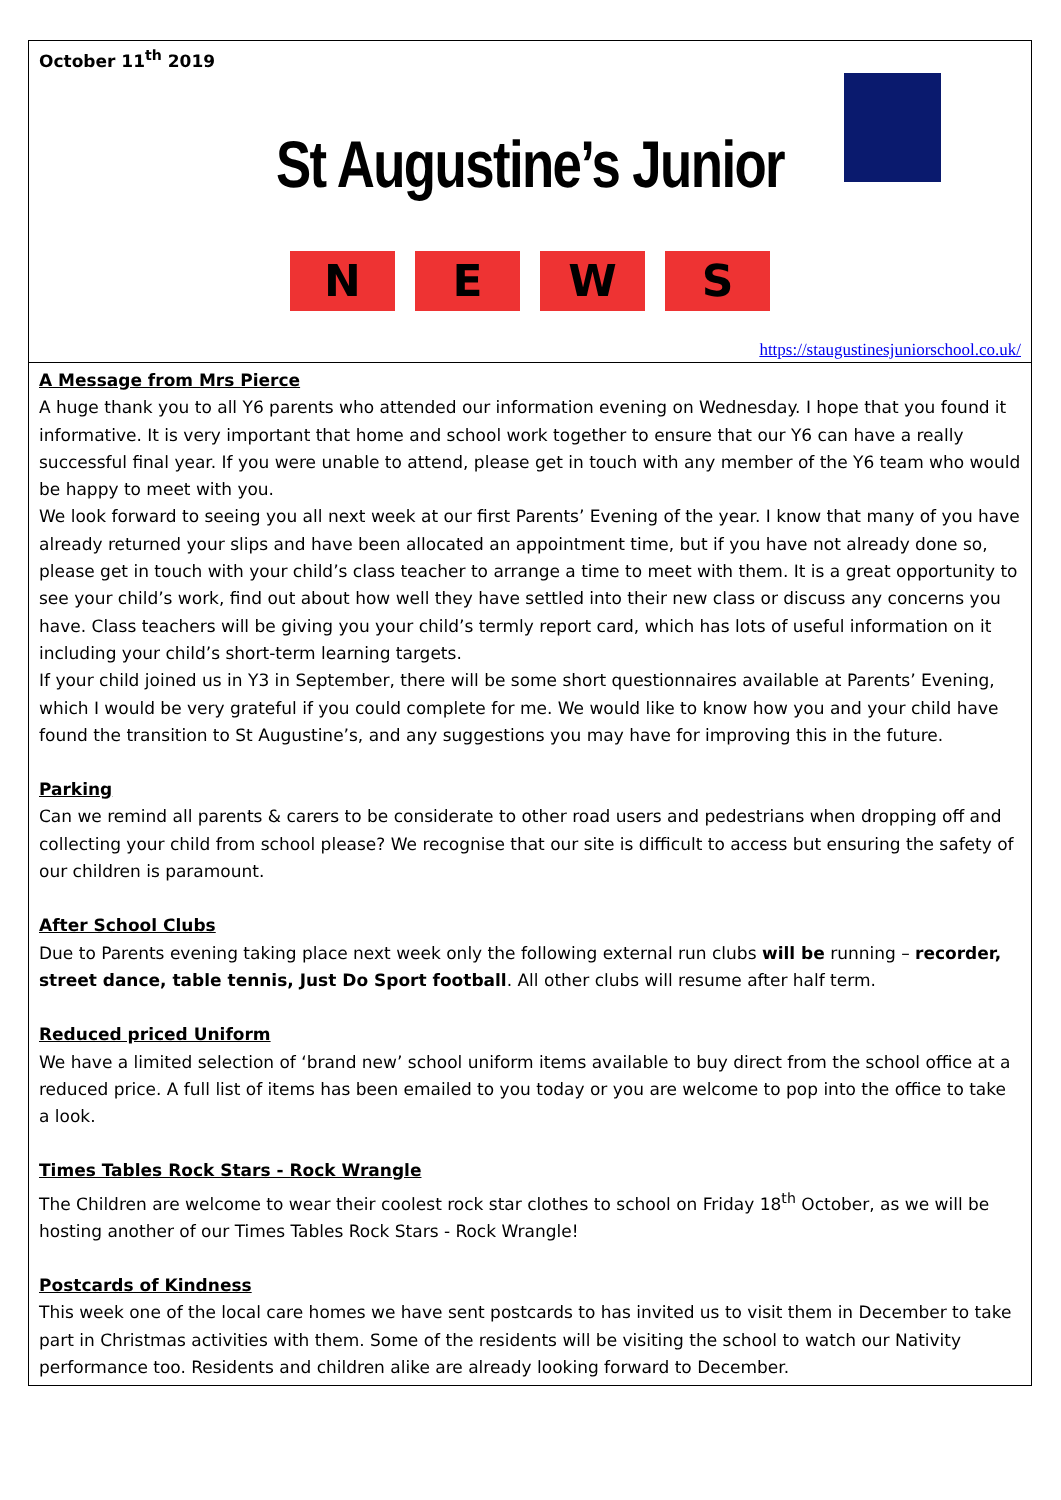October 11<sup>th</sup> 2019
St Augustine’s Junior
N E W S
https://staugustinesjuniorschool.co.uk/
A Message from Mrs Pierce
A huge thank you to all Y6 parents who attended our information evening on Wednesday. I hope that you found it informative. It is very important that home and school work together to ensure that our Y6 can have a really successful final year. If you were unable to attend, please get in touch with any member of the Y6 team who would be happy to meet with you.
We look forward to seeing you all next week at our first Parents’ Evening of the year. I know that many of you have already returned your slips and have been allocated an appointment time, but if you have not already done so, please get in touch with your child’s class teacher to arrange a time to meet with them. It is a great opportunity to see your child’s work, find out about how well they have settled into their new class or discuss any concerns you have. Class teachers will be giving you your child’s termly report card, which has lots of useful information on it including your child’s short-term learning targets.
If your child joined us in Y3 in September, there will be some short questionnaires available at Parents’ Evening, which I would be very grateful if you could complete for me. We would like to know how you and your child have found the transition to St Augustine’s, and any suggestions you may have for improving this in the future.
Parking
Can we remind all parents & carers to be considerate to other road users and pedestrians when dropping off and collecting your child from school please? We recognise that our site is difficult to access but ensuring the safety of our children is paramount.
After School Clubs
Due to Parents evening taking place next week only the following external run clubs will be running – recorder, street dance, table tennis, Just Do Sport football. All other clubs will resume after half term.
Reduced priced Uniform
We have a limited selection of ‘brand new’ school uniform items available to buy direct from the school office at a reduced price. A full list of items has been emailed to you today or you are welcome to pop into the office to take a look.
Times Tables Rock Stars - Rock Wrangle
The Children are welcome to wear their coolest rock star clothes to school on Friday 18<sup>th</sup> October, as we will be hosting another of our Times Tables Rock Stars - Rock Wrangle!
Postcards of Kindness
This week one of the local care homes we have sent postcards to has invited us to visit them in December to take part in Christmas activities with them. Some of the residents will be visiting the school to watch our Nativity performance too. Residents and children alike are already looking forward to December.